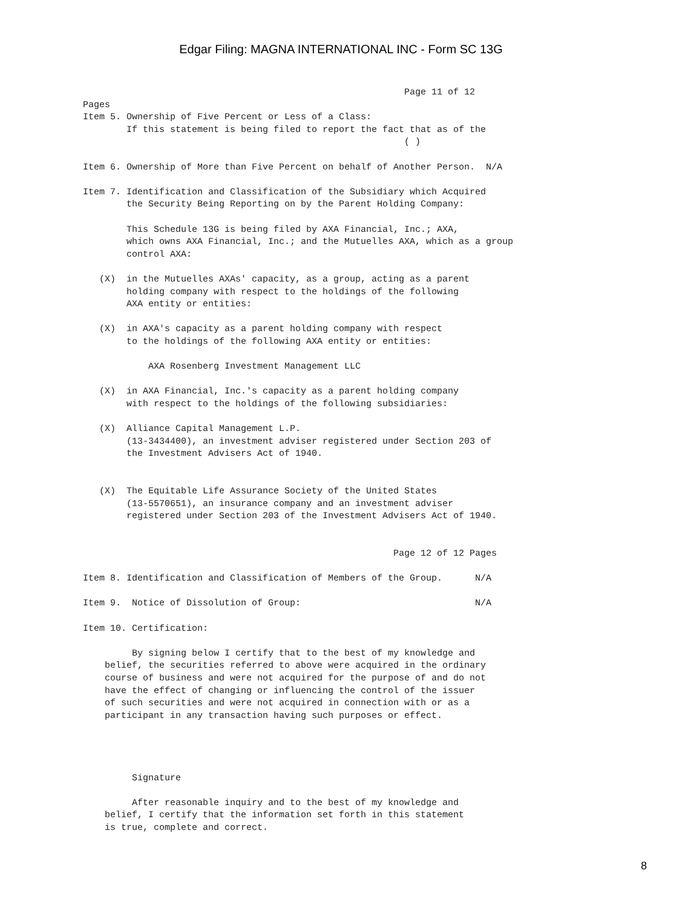Edgar Filing: MAGNA INTERNATIONAL INC - Form SC 13G
                                                           Page 11 of 12
Pages
Item 5. Ownership of Five Percent or Less of a Class:
        If this statement is being filed to report the fact that as of the
                                                           ( )

Item 6. Ownership of More than Five Percent on behalf of Another Person.  N/A

Item 7. Identification and Classification of the Subsidiary which Acquired
        the Security Being Reporting on by the Parent Holding Company:

        This Schedule 13G is being filed by AXA Financial, Inc.; AXA,
        which owns AXA Financial, Inc.; and the Mutuelles AXA, which as a group
        control AXA:

   (X)  in the Mutuelles AXAs' capacity, as a group, acting as a parent
        holding company with respect to the holdings of the following
        AXA entity or entities:

   (X)  in AXA's capacity as a parent holding company with respect
        to the holdings of the following AXA entity or entities:

            AXA Rosenberg Investment Management LLC

   (X)  in AXA Financial, Inc.'s capacity as a parent holding company
        with respect to the holdings of the following subsidiaries:

   (X)  Alliance Capital Management L.P.
        (13-3434400), an investment adviser registered under Section 203 of
        the Investment Advisers Act of 1940.


   (X)  The Equitable Life Assurance Society of the United States
        (13-5570651), an insurance company and an investment adviser
        registered under Section 203 of the Investment Advisers Act of 1940.


                                                         Page 12 of 12 Pages

Item 8. Identification and Classification of Members of the Group.      N/A

Item 9.  Notice of Dissolution of Group:                                N/A

Item 10. Certification:

         By signing below I certify that to the best of my knowledge and
    belief, the securities referred to above were acquired in the ordinary
    course of business and were not acquired for the purpose of and do not
    have the effect of changing or influencing the control of the issuer
    of such securities and were not acquired in connection with or as a
    participant in any transaction having such purposes or effect.




         Signature

         After reasonable inquiry and to the best of my knowledge and
    belief, I certify that the information set forth in this statement
    is true, complete and correct.
8